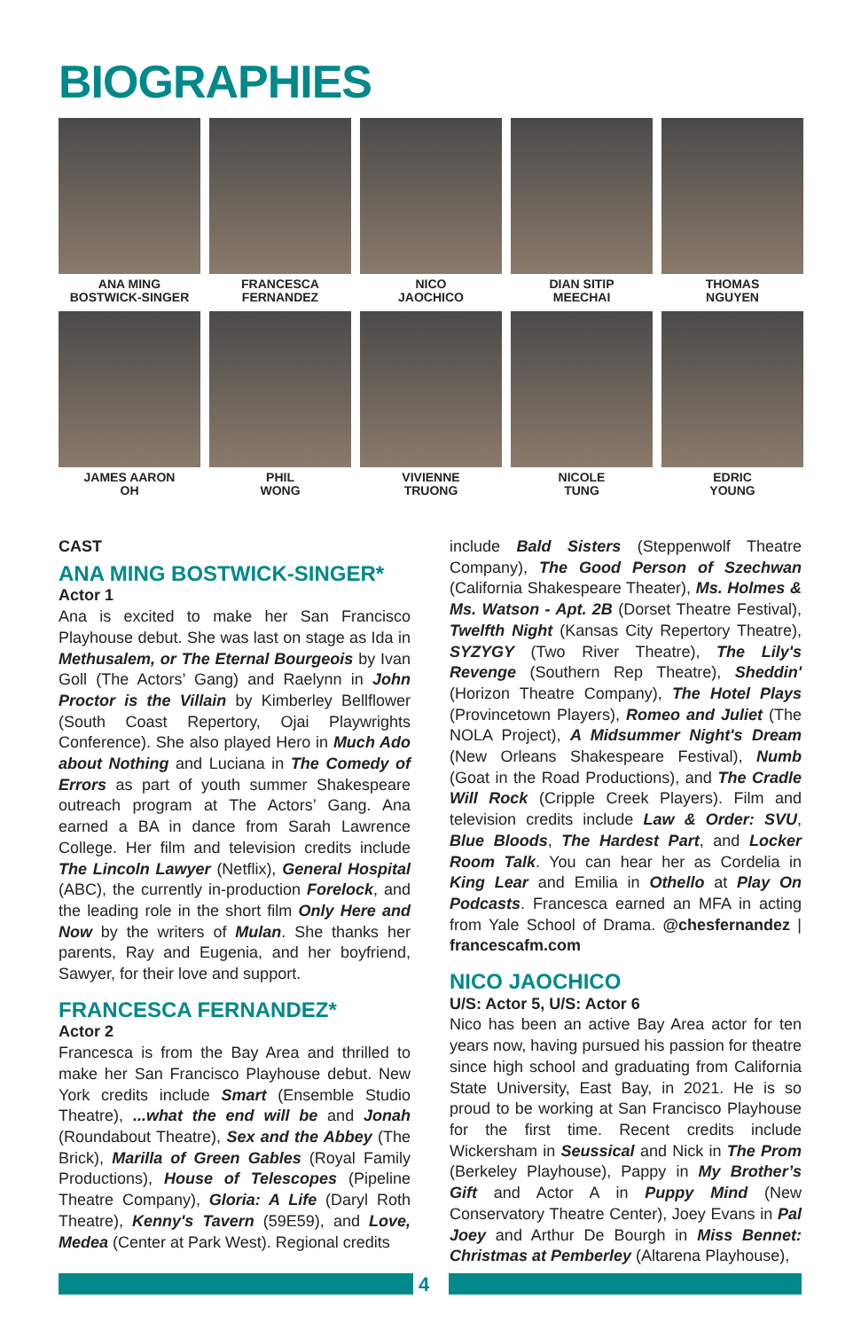BIOGRAPHIES
ANA MING
BOSTWICK-SINGER
FRANCESCA
FERNANDEZ
NICO
JAOCHICO
DIAN SITIP
MEECHAI
THOMAS
NGUYEN
JAMES AARON
OH
PHIL
WONG
VIVIENNE
TRUONG
NICOLE
TUNG
EDRIC
YOUNG
CAST
ANA MING BOSTWICK-SINGER*
Actor 1
Ana is excited to make her San Francisco Playhouse debut. She was last on stage as Ida in Methusalem, or The Eternal Bourgeois by Ivan Goll (The Actors’ Gang) and Raelynn in John Proctor is the Villain by Kimberley Bellflower (South Coast Repertory, Ojai Playwrights Conference). She also played Hero in Much Ado about Nothing and Luciana in The Comedy of Errors as part of youth summer Shakespeare outreach program at The Actors’ Gang. Ana earned a BA in dance from Sarah Lawrence College. Her film and television credits include The Lincoln Lawyer (Netflix), General Hospital (ABC), the currently in-production Forelock, and the leading role in the short film Only Here and Now by the writers of Mulan. She thanks her parents, Ray and Eugenia, and her boyfriend, Sawyer, for their love and support.
FRANCESCA FERNANDEZ*
Actor 2
Francesca is from the Bay Area and thrilled to make her San Francisco Playhouse debut. New York credits include Smart (Ensemble Studio Theatre), ...what the end will be and Jonah (Roundabout Theatre), Sex and the Abbey (The Brick), Marilla of Green Gables (Royal Family Productions), House of Telescopes (Pipeline Theatre Company), Gloria: A Life (Daryl Roth Theatre), Kenny's Tavern (59E59), and Love, Medea (Center at Park West). Regional credits
include Bald Sisters (Steppenwolf Theatre Company), The Good Person of Szechwan (California Shakespeare Theater), Ms. Holmes & Ms. Watson - Apt. 2B (Dorset Theatre Festival), Twelfth Night (Kansas City Repertory Theatre), SYZYGY (Two River Theatre), The Lily's Revenge (Southern Rep Theatre), Sheddin' (Horizon Theatre Company), The Hotel Plays (Provincetown Players), Romeo and Juliet (The NOLA Project), A Midsummer Night's Dream (New Orleans Shakespeare Festival), Numb (Goat in the Road Productions), and The Cradle Will Rock (Cripple Creek Players). Film and television credits include Law & Order: SVU, Blue Bloods, The Hardest Part, and Locker Room Talk. You can hear her as Cordelia in King Lear and Emilia in Othello at Play On Podcasts. Francesca earned an MFA in acting from Yale School of Drama. @chesfernandez | francescafm.com
NICO JAOCHICO
U/S: Actor 5, U/S: Actor 6
Nico has been an active Bay Area actor for ten years now, having pursued his passion for theatre since high school and graduating from California State University, East Bay, in 2021. He is so proud to be working at San Francisco Playhouse for the first time. Recent credits include Wickersham in Seussical and Nick in The Prom (Berkeley Playhouse), Pappy in My Brother’s Gift and Actor A in Puppy Mind (New Conservatory Theatre Center), Joey Evans in Pal Joey and Arthur De Bourgh in Miss Bennet: Christmas at Pemberley (Altarena Playhouse),
4